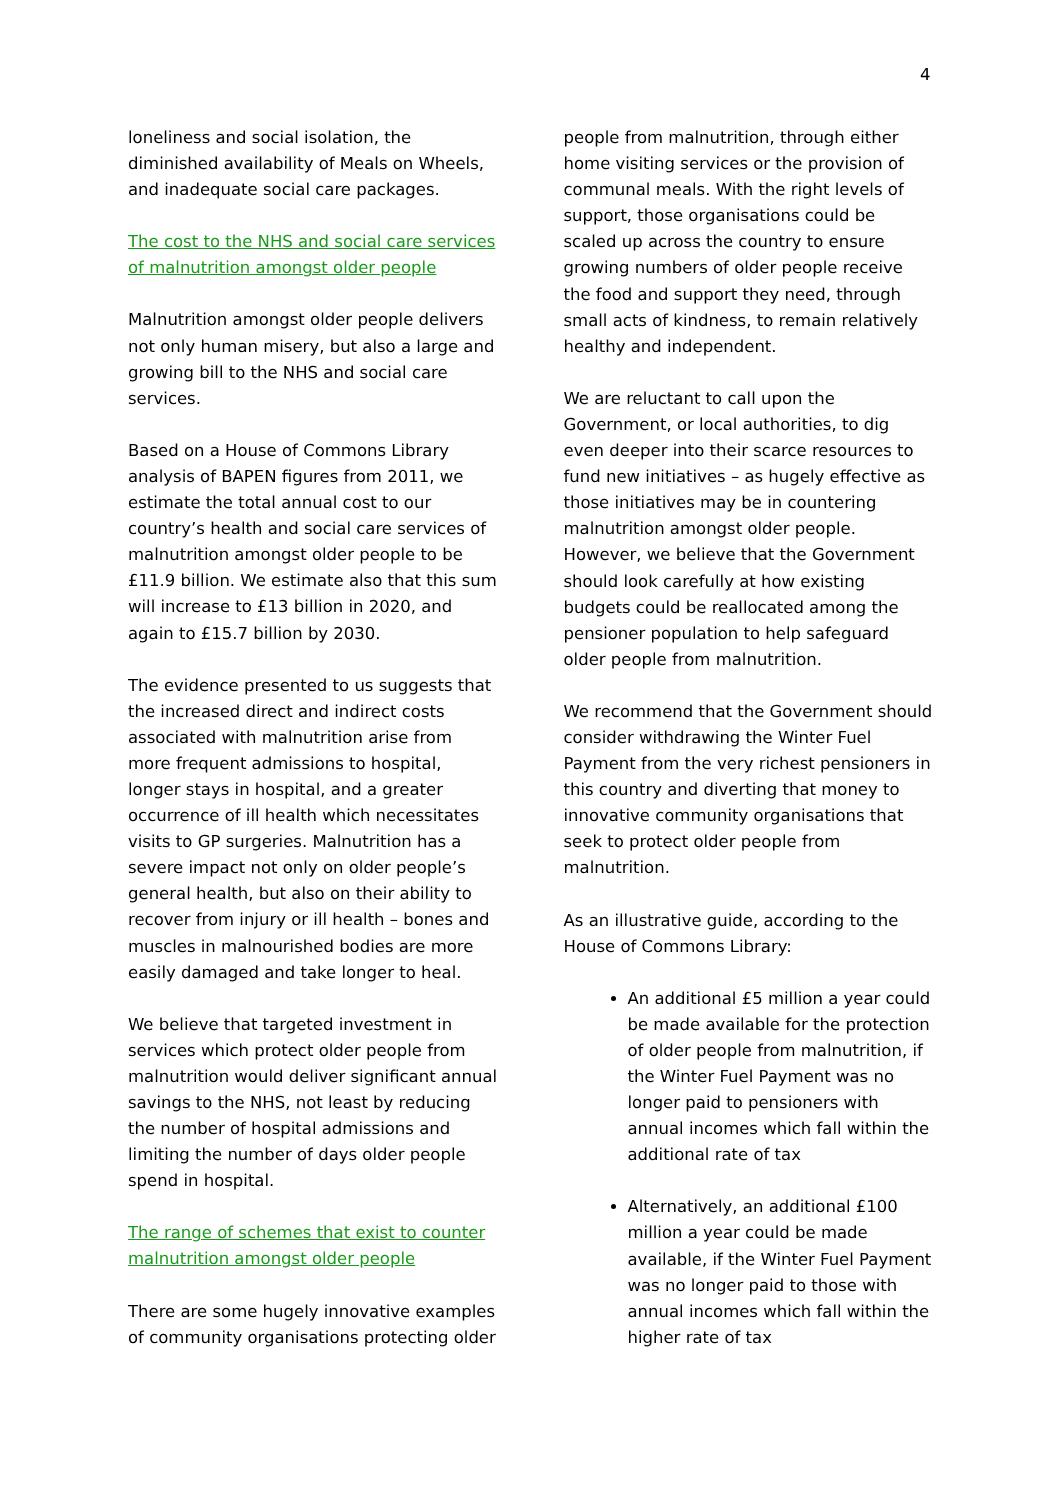4
loneliness and social isolation, the diminished availability of Meals on Wheels, and inadequate social care packages.
The cost to the NHS and social care services of malnutrition amongst older people
Malnutrition amongst older people delivers not only human misery, but also a large and growing bill to the NHS and social care services.
Based on a House of Commons Library analysis of BAPEN figures from 2011, we estimate the total annual cost to our country’s health and social care services of malnutrition amongst older people to be £11.9 billion. We estimate also that this sum will increase to £13 billion in 2020, and again to £15.7 billion by 2030.
The evidence presented to us suggests that the increased direct and indirect costs associated with malnutrition arise from more frequent admissions to hospital, longer stays in hospital, and a greater occurrence of ill health which necessitates visits to GP surgeries. Malnutrition has a severe impact not only on older people’s general health, but also on their ability to recover from injury or ill health – bones and muscles in malnourished bodies are more easily damaged and take longer to heal.
We believe that targeted investment in services which protect older people from malnutrition would deliver significant annual savings to the NHS, not least by reducing the number of hospital admissions and limiting the number of days older people spend in hospital.
The range of schemes that exist to counter malnutrition amongst older people
There are some hugely innovative examples of community organisations protecting older
people from malnutrition, through either home visiting services or the provision of communal meals. With the right levels of support, those organisations could be scaled up across the country to ensure growing numbers of older people receive the food and support they need, through small acts of kindness, to remain relatively healthy and independent.
We are reluctant to call upon the Government, or local authorities, to dig even deeper into their scarce resources to fund new initiatives – as hugely effective as those initiatives may be in countering malnutrition amongst older people. However, we believe that the Government should look carefully at how existing budgets could be reallocated among the pensioner population to help safeguard older people from malnutrition.
We recommend that the Government should consider withdrawing the Winter Fuel Payment from the very richest pensioners in this country and diverting that money to innovative community organisations that seek to protect older people from malnutrition.
As an illustrative guide, according to the House of Commons Library:
An additional £5 million a year could be made available for the protection of older people from malnutrition, if the Winter Fuel Payment was no longer paid to pensioners with annual incomes which fall within the additional rate of tax
Alternatively, an additional £100 million a year could be made available, if the Winter Fuel Payment was no longer paid to those with annual incomes which fall within the higher rate of tax